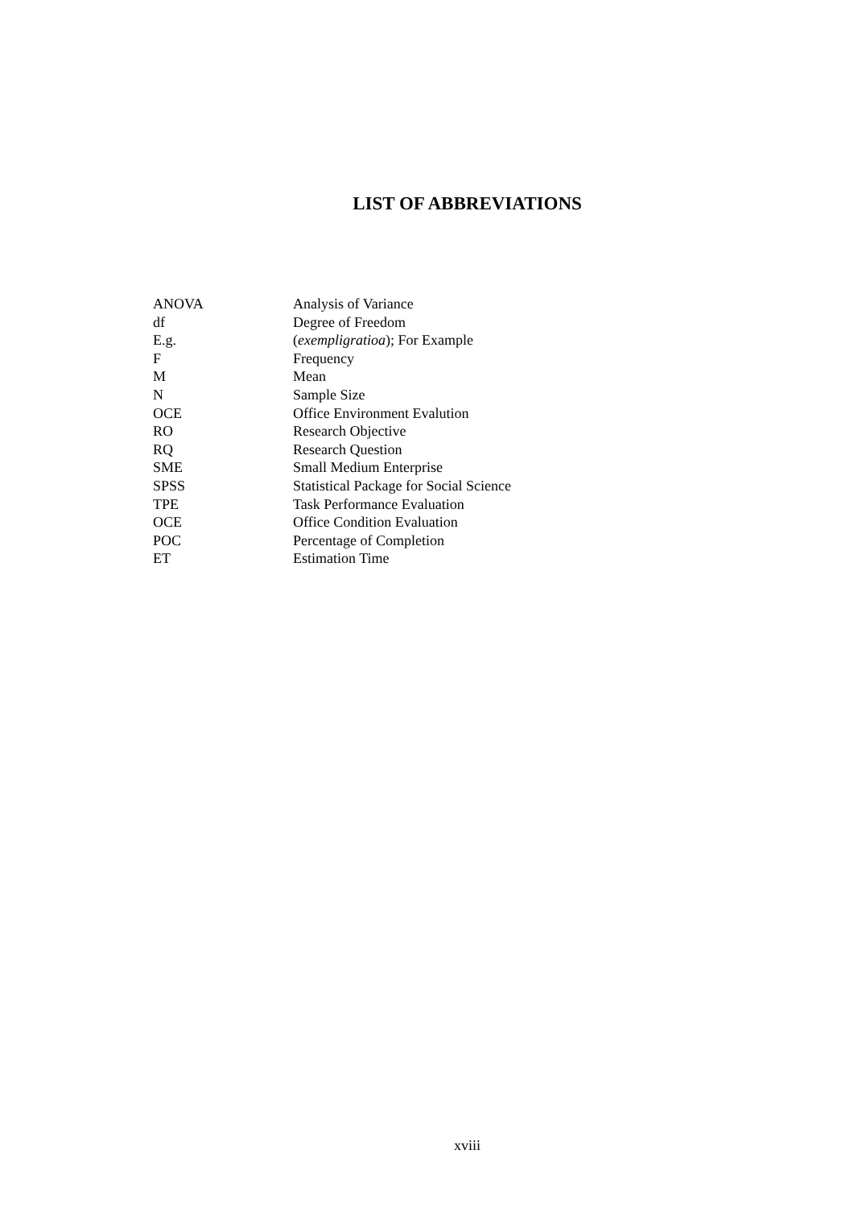LIST OF ABBREVIATIONS
| ANOVA | Analysis of Variance |
| df | Degree of Freedom |
| E.g. | ( exempligratioa ); For Example |
| F | Frequency |
| M | Mean |
| N | Sample Size |
| OCE | Office Environment Evalution |
| RO | Research Objective |
| RQ | Research Question |
| SME | Small Medium Enterprise |
| SPSS | Statistical Package for Social Science |
| TPE | Task Performance Evaluation |
| OCE | Office Condition Evaluation |
| POC | Percentage of Completion |
| ET | Estimation Time |
xviii